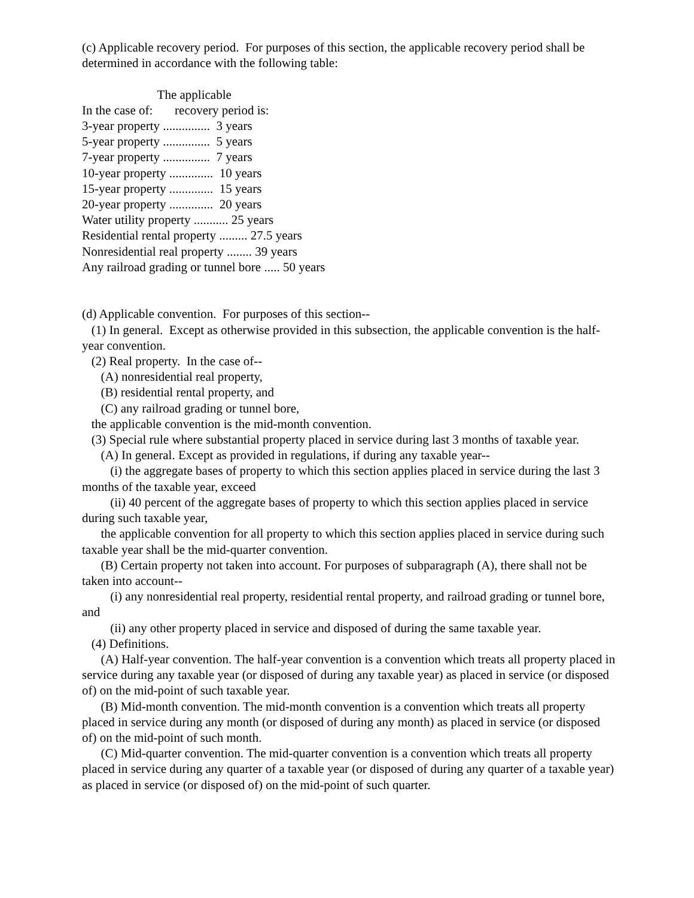(c) Applicable recovery period. For purposes of this section, the applicable recovery period shall be determined in accordance with the following table:
| The applicable |
| In the case of: recovery period is: |
| 3-year property ............... 3 years |
| 5-year property ............... 5 years |
| 7-year property ............... 7 years |
| 10-year property .............. 10 years |
| 15-year property .............. 15 years |
| 20-year property .............. 20 years |
| Water utility property ........... 25 years |
| Residential rental property ......... 27.5 years |
| Nonresidential real property ........ 39 years |
| Any railroad grading or tunnel bore ..... 50 years |
(d) Applicable convention. For purposes of this section--
(1) In general. Except as otherwise provided in this subsection, the applicable convention is the half-year convention.
(2) Real property. In the case of--
(A) nonresidential real property,
(B) residential rental property, and
(C) any railroad grading or tunnel bore,
the applicable convention is the mid-month convention.
(3) Special rule where substantial property placed in service during last 3 months of taxable year.
(A) In general. Except as provided in regulations, if during any taxable year--
(i) the aggregate bases of property to which this section applies placed in service during the last 3 months of the taxable year, exceed
(ii) 40 percent of the aggregate bases of property to which this section applies placed in service during such taxable year,
the applicable convention for all property to which this section applies placed in service during such taxable year shall be the mid-quarter convention.
(B) Certain property not taken into account. For purposes of subparagraph (A), there shall not be taken into account--
(i) any nonresidential real property, residential rental property, and railroad grading or tunnel bore, and
(ii) any other property placed in service and disposed of during the same taxable year.
(4) Definitions.
(A) Half-year convention. The half-year convention is a convention which treats all property placed in service during any taxable year (or disposed of during any taxable year) as placed in service (or disposed of) on the mid-point of such taxable year.
(B) Mid-month convention. The mid-month convention is a convention which treats all property placed in service during any month (or disposed of during any month) as placed in service (or disposed of) on the mid-point of such month.
(C) Mid-quarter convention. The mid-quarter convention is a convention which treats all property placed in service during any quarter of a taxable year (or disposed of during any quarter of a taxable year) as placed in service (or disposed of) on the mid-point of such quarter.